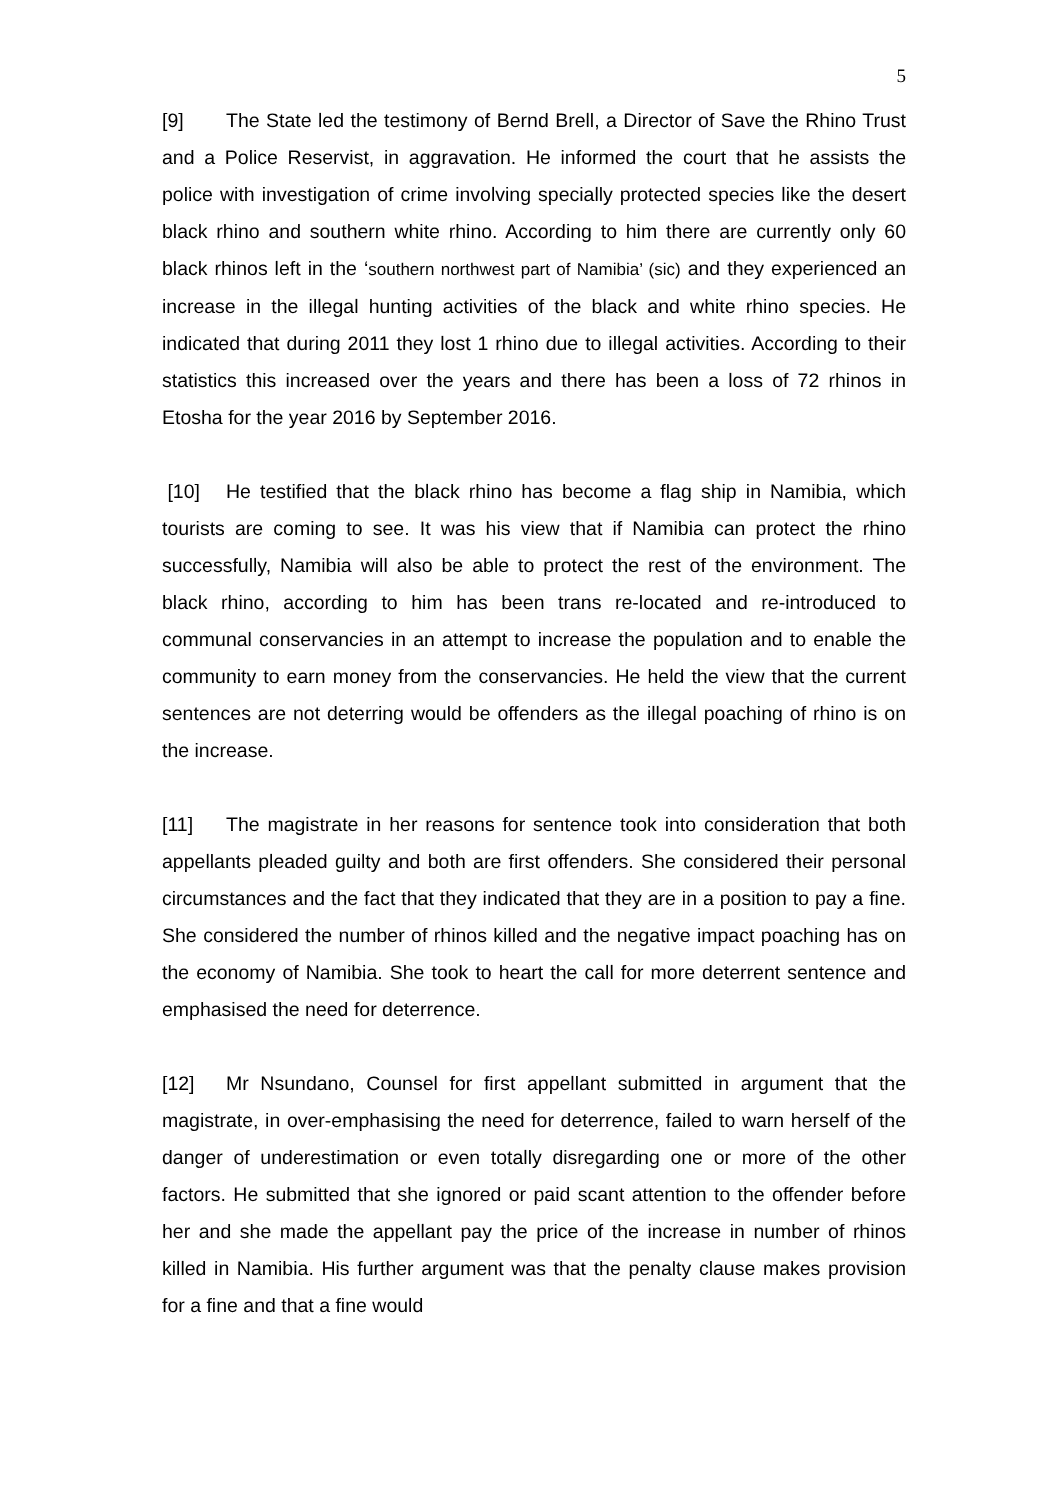5
[9] The State led the testimony of Bernd Brell, a Director of Save the Rhino Trust and a Police Reservist, in aggravation. He informed the court that he assists the police with investigation of crime involving specially protected species like the desert black rhino and southern white rhino. According to him there are currently only 60 black rhinos left in the ‘southern northwest part of Namibia’ (sic) and they experienced an increase in the illegal hunting activities of the black and white rhino species. He indicated that during 2011 they lost 1 rhino due to illegal activities. According to their statistics this increased over the years and there has been a loss of 72 rhinos in Etosha for the year 2016 by September 2016.
[10] He testified that the black rhino has become a flag ship in Namibia, which tourists are coming to see. It was his view that if Namibia can protect the rhino successfully, Namibia will also be able to protect the rest of the environment. The black rhino, according to him has been trans re-located and re-introduced to communal conservancies in an attempt to increase the population and to enable the community to earn money from the conservancies. He held the view that the current sentences are not deterring would be offenders as the illegal poaching of rhino is on the increase.
[11] The magistrate in her reasons for sentence took into consideration that both appellants pleaded guilty and both are first offenders. She considered their personal circumstances and the fact that they indicated that they are in a position to pay a fine. She considered the number of rhinos killed and the negative impact poaching has on the economy of Namibia. She took to heart the call for more deterrent sentence and emphasised the need for deterrence.
[12] Mr Nsundano, Counsel for first appellant submitted in argument that the magistrate, in over-emphasising the need for deterrence, failed to warn herself of the danger of underestimation or even totally disregarding one or more of the other factors. He submitted that she ignored or paid scant attention to the offender before her and she made the appellant pay the price of the increase in number of rhinos killed in Namibia. His further argument was that the penalty clause makes provision for a fine and that a fine would